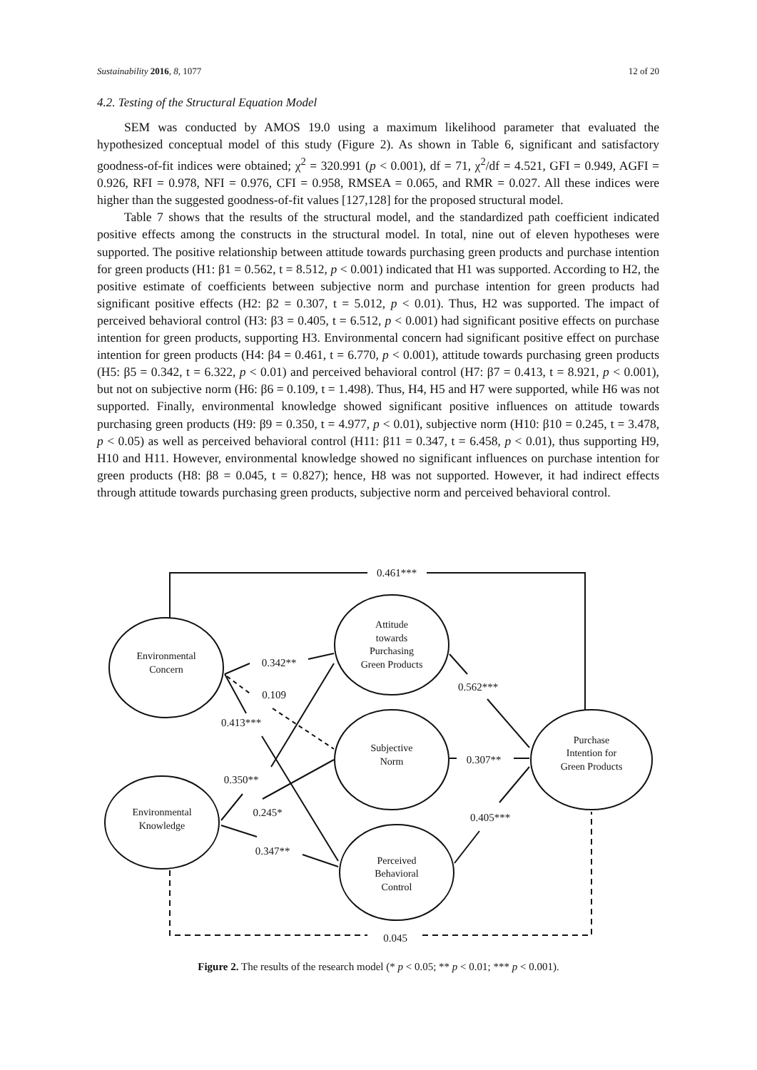Sustainability 2016, 8, 1077 12 of 20
4.2. Testing of the Structural Equation Model
SEM was conducted by AMOS 19.0 using a maximum likelihood parameter that evaluated the hypothesized conceptual model of this study (Figure 2). As shown in Table 6, significant and satisfactory goodness-of-fit indices were obtained; χ<sup>2</sup> = 320.991 (p < 0.001), df = 71, χ<sup>2</sup>/df = 4.521, GFI = 0.949, AGFI = 0.926, RFI = 0.978, NFI = 0.976, CFI = 0.958, RMSEA = 0.065, and RMR = 0.027. All these indices were higher than the suggested goodness-of-fit values [127,128] for the proposed structural model.
Table 7 shows that the results of the structural model, and the standardized path coefficient indicated positive effects among the constructs in the structural model. In total, nine out of eleven hypotheses were supported. The positive relationship between attitude towards purchasing green products and purchase intention for green products (H1: β1 = 0.562, t = 8.512, p < 0.001) indicated that H1 was supported. According to H2, the positive estimate of coefficients between subjective norm and purchase intention for green products had significant positive effects (H2: β2 = 0.307, t = 5.012, p < 0.01). Thus, H2 was supported. The impact of perceived behavioral control (H3: β3 = 0.405, t = 6.512, p < 0.001) had significant positive effects on purchase intention for green products, supporting H3. Environmental concern had significant positive effect on purchase intention for green products (H4: β4 = 0.461, t = 6.770, p < 0.001), attitude towards purchasing green products (H5: β5 = 0.342, t = 6.322, p < 0.01) and perceived behavioral control (H7: β7 = 0.413, t = 8.921, p < 0.001), but not on subjective norm (H6: β6 = 0.109, t = 1.498). Thus, H4, H5 and H7 were supported, while H6 was not supported. Finally, environmental knowledge showed significant positive influences on attitude towards purchasing green products (H9: β9 = 0.350, t = 4.977, p < 0.01), subjective norm (H10: β10 = 0.245, t = 3.478, p < 0.05) as well as perceived behavioral control (H11: β11 = 0.347, t = 6.458, p < 0.01), thus supporting H9, H10 and H11. However, environmental knowledge showed no significant influences on purchase intention for green products (H8: β8 = 0.045, t = 0.827); hence, H8 was not supported. However, it had indirect effects through attitude towards purchasing green products, subjective norm and perceived behavioral control.
Environmental
Concern
Attitude
towards
Purchasing
Green Products
Subjective
Norm
Purchase
Intention for
Green Products
Environmental
Knowledge
Perceived
Behavioral
Control
0.461***
0.342**
0.109
0.562***
0.413***
0.307**
0.350**
0.245*
0.405***
0.347**
0.045
Figure 2. The results of the research model (* p < 0.05; ** p < 0.01; *** p < 0.001).